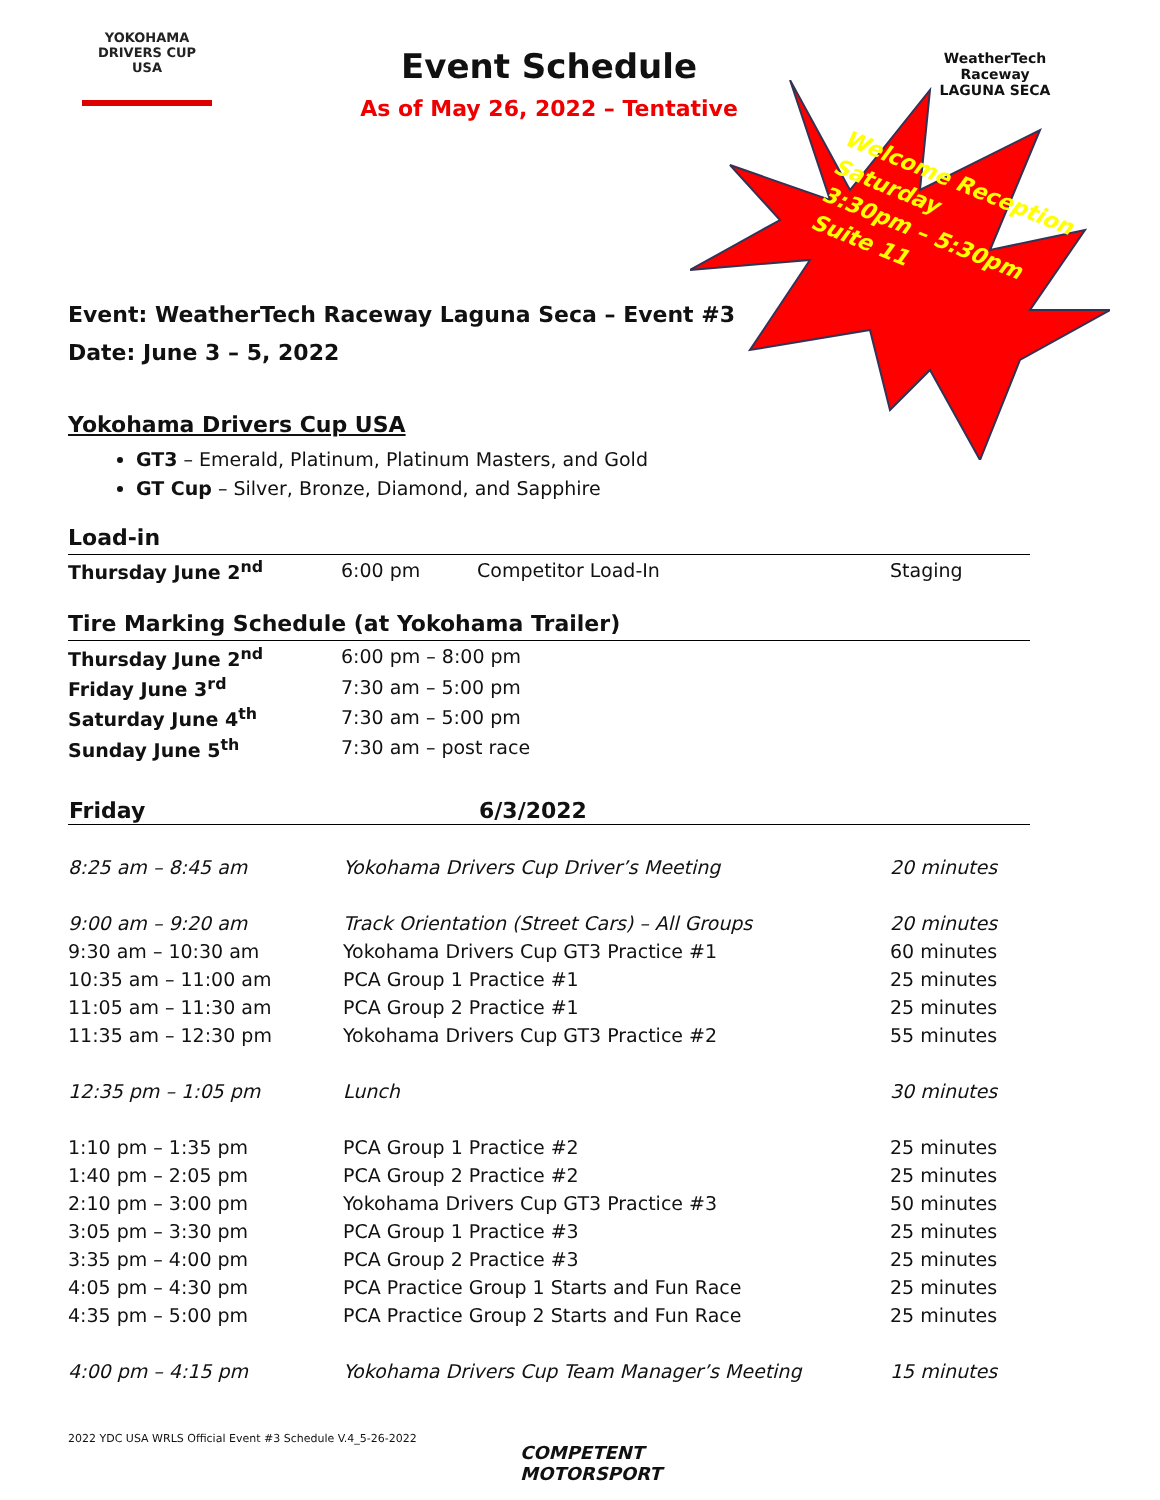YOKOHAMA
DRIVERS CUP
USA
WeatherTech
Raceway
LAGUNA SECA
Welcome Reception
Saturday
3:30pm – 5:30pm
Suite 11
Event Schedule
As of May 26, 2022 – Tentative
Event: WeatherTech Raceway Laguna Seca – Event #3
Date: June 3 – 5, 2022
Yokohama Drivers Cup USA
GT3 – Emerald, Platinum, Platinum Masters, and Gold
GT Cup – Silver, Bronze, Diamond, and Sapphire
Load-in
| Thursday June 2<sup>nd</sup> | 6:00 pm | Competitor Load-In | Staging |
Tire Marking Schedule (at Yokohama Trailer)
| Thursday June 2<sup>nd</sup> | 6:00 pm – 8:00 pm |
| Friday June 3<sup>rd</sup> | 7:30 am – 5:00 pm |
| Saturday June 4<sup>th</sup> | 7:30 am – 5:00 pm |
| Sunday June 5<sup>th</sup> | 7:30 am – post race |
| Friday | 6/3/2022 | |
| --- | --- | --- |
| 8:25 am – 8:45 am | Yokohama Drivers Cup Driver’s Meeting | 20 minutes |
| 9:00 am – 9:20 am | Track Orientation (Street Cars) – All Groups | 20 minutes |
| 9:30 am – 10:30 am | Yokohama Drivers Cup GT3 Practice #1 | 60 minutes |
| 10:35 am – 11:00 am | PCA Group 1 Practice #1 | 25 minutes |
| 11:05 am – 11:30 am | PCA Group 2 Practice #1 | 25 minutes |
| 11:35 am – 12:30 pm | Yokohama Drivers Cup GT3 Practice #2 | 55 minutes |
| 12:35 pm – 1:05 pm | Lunch | 30 minutes |
| 1:10 pm – 1:35 pm | PCA Group 1 Practice #2 | 25 minutes |
| 1:40 pm – 2:05 pm | PCA Group 2 Practice #2 | 25 minutes |
| 2:10 pm – 3:00 pm | Yokohama Drivers Cup GT3 Practice #3 | 50 minutes |
| 3:05 pm – 3:30 pm | PCA Group 1 Practice #3 | 25 minutes |
| 3:35 pm – 4:00 pm | PCA Group 2 Practice #3 | 25 minutes |
| 4:05 pm – 4:30 pm | PCA Practice Group 1 Starts and Fun Race | 25 minutes |
| 4:35 pm – 5:00 pm | PCA Practice Group 2 Starts and Fun Race | 25 minutes |
| 4:00 pm – 4:15 pm | Yokohama Drivers Cup Team Manager’s Meeting | 15 minutes |
2022 YDC USA WRLS Official Event #3 Schedule V.4_5-26-2022
COMPETENT
MOTORSPORT